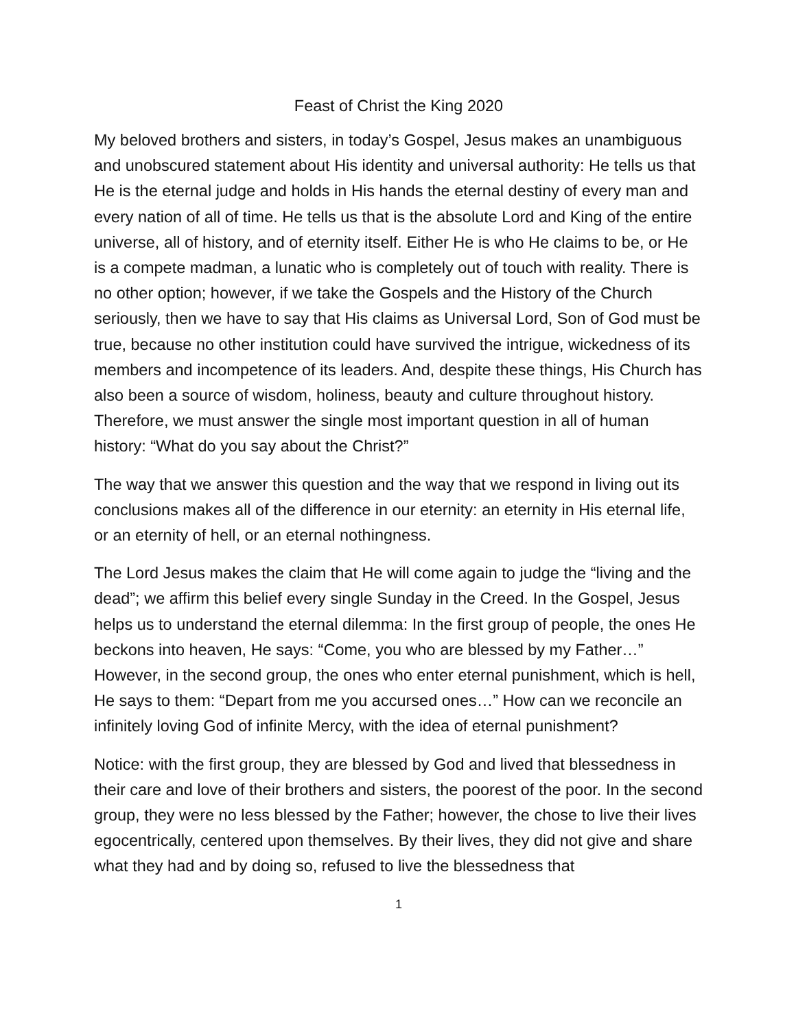Feast of Christ the King 2020
My beloved brothers and sisters, in today’s Gospel, Jesus makes an unambiguous and unobscured statement about His identity and universal authority: He tells us that He is the eternal judge and holds in His hands the eternal destiny of every man and every nation of all of time. He tells us that is the absolute Lord and King of the entire universe, all of history, and of eternity itself. Either He is who He claims to be, or He is a compete madman, a lunatic who is completely out of touch with reality. There is no other option; however, if we take the Gospels and the History of the Church seriously, then we have to say that His claims as Universal Lord, Son of God must be true, because no other institution could have survived the intrigue, wickedness of its members and incompetence of its leaders. And, despite these things, His Church has also been a source of wisdom, holiness, beauty and culture throughout history. Therefore, we must answer the single most important question in all of human history: “What do you say about the Christ?”
The way that we answer this question and the way that we respond in living out its conclusions makes all of the difference in our eternity: an eternity in His eternal life, or an eternity of hell, or an eternal nothingness.
The Lord Jesus makes the claim that He will come again to judge the “living and the dead”; we affirm this belief every single Sunday in the Creed. In the Gospel, Jesus helps us to understand the eternal dilemma: In the first group of people, the ones He beckons into heaven, He says: “Come, you who are blessed by my Father…” However, in the second group, the ones who enter eternal punishment, which is hell, He says to them: “Depart from me you accursed ones…” How can we reconcile an infinitely loving God of infinite Mercy, with the idea of eternal punishment?
Notice: with the first group, they are blessed by God and lived that blessedness in their care and love of their brothers and sisters, the poorest of the poor. In the second group, they were no less blessed by the Father; however, the chose to live their lives egocentrically, centered upon themselves. By their lives, they did not give and share what they had and by doing so, refused to live the blessedness that
1